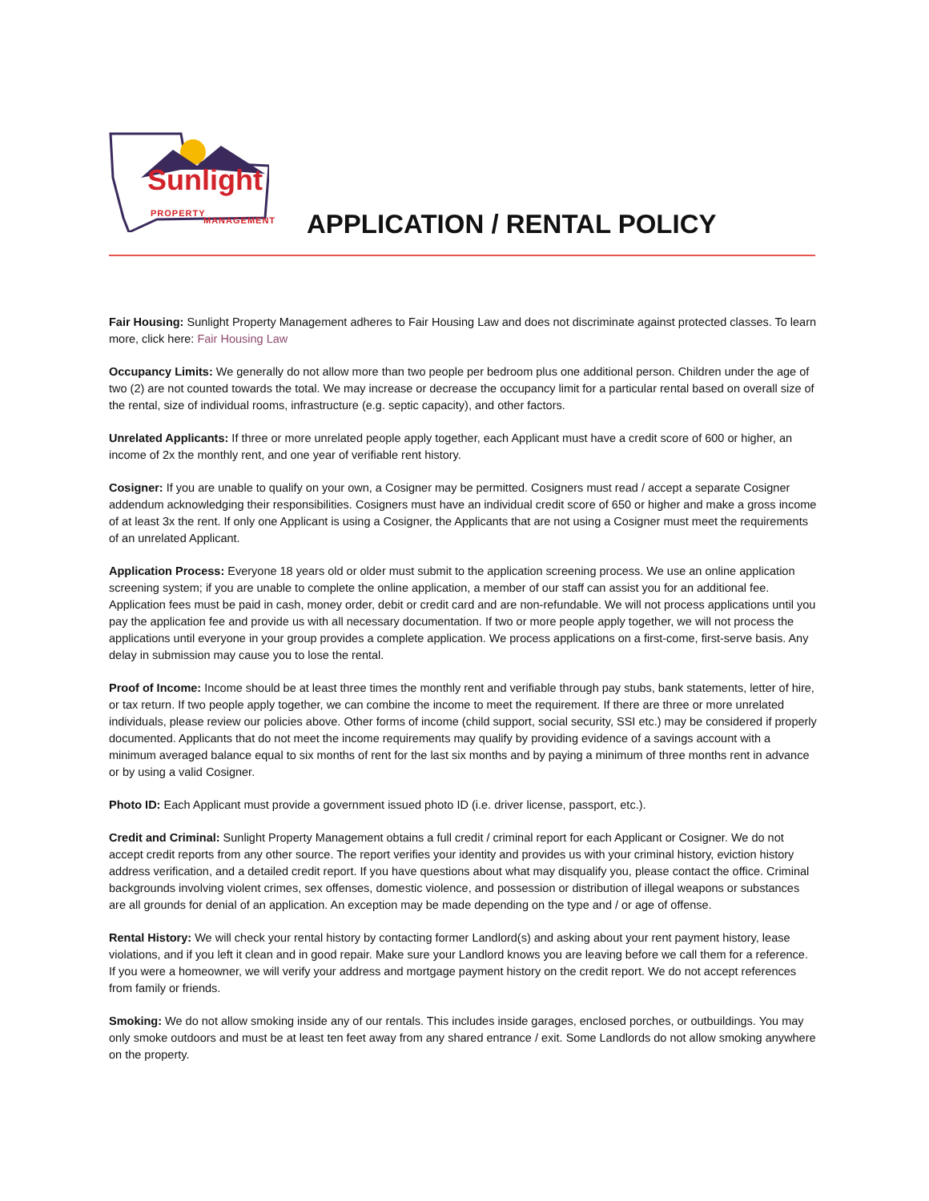Sunlight
PROPERTY
MANAGEMENT
APPLICATION / RENTAL POLICY
Fair Housing: Sunlight Property Management adheres to Fair Housing Law and does not discriminate against protected classes. To learn more, click here: Fair Housing Law
Occupancy Limits: We generally do not allow more than two people per bedroom plus one additional person. Children under the age of two (2) are not counted towards the total. We may increase or decrease the occupancy limit for a particular rental based on overall size of the rental, size of individual rooms, infrastructure (e.g. septic capacity), and other factors.
Unrelated Applicants: If three or more unrelated people apply together, each Applicant must have a credit score of 600 or higher, an income of 2x the monthly rent, and one year of verifiable rent history.
Cosigner: If you are unable to qualify on your own, a Cosigner may be permitted. Cosigners must read / accept a separate Cosigner addendum acknowledging their responsibilities. Cosigners must have an individual credit score of 650 or higher and make a gross income of at least 3x the rent. If only one Applicant is using a Cosigner, the Applicants that are not using a Cosigner must meet the requirements of an unrelated Applicant.
Application Process: Everyone 18 years old or older must submit to the application screening process. We use an online application screening system; if you are unable to complete the online application, a member of our staff can assist you for an additional fee. Application fees must be paid in cash, money order, debit or credit card and are non-refundable. We will not process applications until you pay the application fee and provide us with all necessary documentation. If two or more people apply together, we will not process the applications until everyone in your group provides a complete application. We process applications on a first-come, first-serve basis. Any delay in submission may cause you to lose the rental.
Proof of Income: Income should be at least three times the monthly rent and verifiable through pay stubs, bank statements, letter of hire, or tax return. If two people apply together, we can combine the income to meet the requirement. If there are three or more unrelated individuals, please review our policies above. Other forms of income (child support, social security, SSI etc.) may be considered if properly documented. Applicants that do not meet the income requirements may qualify by providing evidence of a savings account with a minimum averaged balance equal to six months of rent for the last six months and by paying a minimum of three months rent in advance or by using a valid Cosigner.
Photo ID: Each Applicant must provide a government issued photo ID (i.e. driver license, passport, etc.).
Credit and Criminal: Sunlight Property Management obtains a full credit / criminal report for each Applicant or Cosigner. We do not accept credit reports from any other source. The report verifies your identity and provides us with your criminal history, eviction history address verification, and a detailed credit report. If you have questions about what may disqualify you, please contact the office. Criminal backgrounds involving violent crimes, sex offenses, domestic violence, and possession or distribution of illegal weapons or substances are all grounds for denial of an application. An exception may be made depending on the type and / or age of offense.
Rental History: We will check your rental history by contacting former Landlord(s) and asking about your rent payment history, lease violations, and if you left it clean and in good repair. Make sure your Landlord knows you are leaving before we call them for a reference. If you were a homeowner, we will verify your address and mortgage payment history on the credit report. We do not accept references from family or friends.
Smoking: We do not allow smoking inside any of our rentals. This includes inside garages, enclosed porches, or outbuildings. You may only smoke outdoors and must be at least ten feet away from any shared entrance / exit. Some Landlords do not allow smoking anywhere on the property.